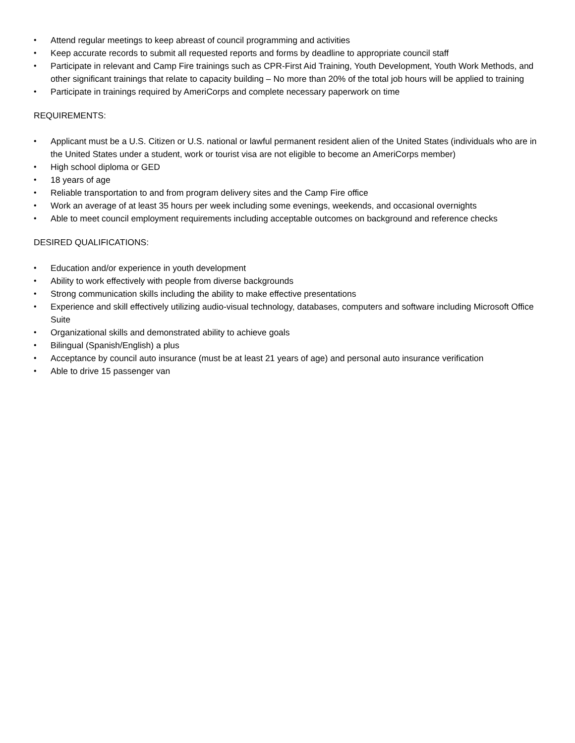• Attend regular meetings to keep abreast of council programming and activities
• Keep accurate records to submit all requested reports and forms by deadline to appropriate council staff
• Participate in relevant and Camp Fire trainings such as CPR-First Aid Training, Youth Development, Youth Work Methods, and other significant trainings that relate to capacity building – No more than 20% of the total job hours will be applied to training
• Participate in trainings required by AmeriCorps and complete necessary paperwork on time
REQUIREMENTS:
• Applicant must be a U.S. Citizen or U.S. national or lawful permanent resident alien of the United States (individuals who are in the United States under a student, work or tourist visa are not eligible to become an AmeriCorps member)
• High school diploma or GED
• 18 years of age
• Reliable transportation to and from program delivery sites and the Camp Fire office
• Work an average of at least 35 hours per week including some evenings, weekends, and occasional overnights
• Able to meet council employment requirements including acceptable outcomes on background and reference checks
DESIRED QUALIFICATIONS:
• Education and/or experience in youth development
• Ability to work effectively with people from diverse backgrounds
• Strong communication skills including the ability to make effective presentations
• Experience and skill effectively utilizing audio-visual technology, databases, computers and software including Microsoft Office Suite
• Organizational skills and demonstrated ability to achieve goals
• Bilingual (Spanish/English) a plus
• Acceptance by council auto insurance (must be at least 21 years of age) and personal auto insurance verification
• Able to drive 15 passenger van